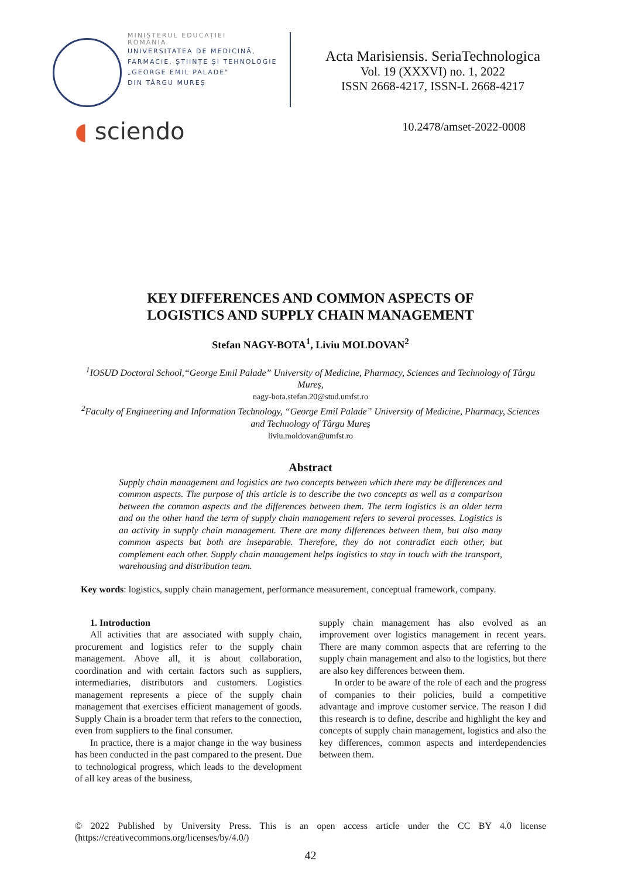MINISTERUL EDUCAȚIEI
ROMÂNIA
UNIVERSITATEA DE MEDICINĂ,
FARMACIE, ȘTIINȚE ȘI TEHNOLOGIE
„GEORGE EMIL PALADE"
DIN TÂRGU MUREȘ
◖ sciendo
Acta Marisiensis. SeriaTechnologica
Vol. 19 (XXXVI) no. 1, 2022
ISSN 2668-4217, ISSN-L 2668-4217
10.2478/amset-2022-0008
KEY DIFFERENCES AND COMMON ASPECTS OF
LOGISTICS AND SUPPLY CHAIN MANAGEMENT
Stefan NAGY-BOTA<sup>1</sup>, Liviu MOLDOVAN<sup>2</sup>
<sup>1</sup> IOSUD Doctoral School,“George Emil Palade” University of Medicine, Pharmacy, Sciences and Technology of Târgu Mureș,
nagy-bota.stefan.20@stud.umfst.ro
<sup>2</sup> Faculty of Engineering and Information Technology, “George Emil Palade” University of Medicine, Pharmacy, Sciences and Technology of Târgu Mureș
liviu.moldovan@umfst.ro
Abstract
Supply chain management and logistics are two concepts between which there may be differences and common aspects. The purpose of this article is to describe the two concepts as well as a comparison between the common aspects and the differences between them. The term logistics is an older term and on the other hand the term of supply chain management refers to several processes. Logistics is an activity in supply chain management. There are many differences between them, but also many common aspects but both are inseparable. Therefore, they do not contradict each other, but complement each other. Supply chain management helps logistics to stay in touch with the transport, warehousing and distribution team.
Key words: logistics, supply chain management, performance measurement, conceptual framework, company.
1. Introduction
All activities that are associated with supply chain, procurement and logistics refer to the supply chain management. Above all, it is about collaboration, coordination and with certain factors such as suppliers, intermediaries, distributors and customers. Logistics management represents a piece of the supply chain management that exercises efficient management of goods. Supply Chain is a broader term that refers to the connection, even from suppliers to the final consumer.
In practice, there is a major change in the way business has been conducted in the past compared to the present. Due to technological progress, which leads to the development of all key areas of the business,
supply chain management has also evolved as an improvement over logistics management in recent years. There are many common aspects that are referring to the supply chain management and also to the logistics, but there are also key differences between them.
In order to be aware of the role of each and the progress of companies to their policies, build a competitive advantage and improve customer service. The reason I did this research is to define, describe and highlight the key and concepts of supply chain management, logistics and also the key differences, common aspects and interdependencies between them.
© 2022 Published by University Press. This is an open access article under the CC BY 4.0 license (https://creativecommons.org/licenses/by/4.0/)
42